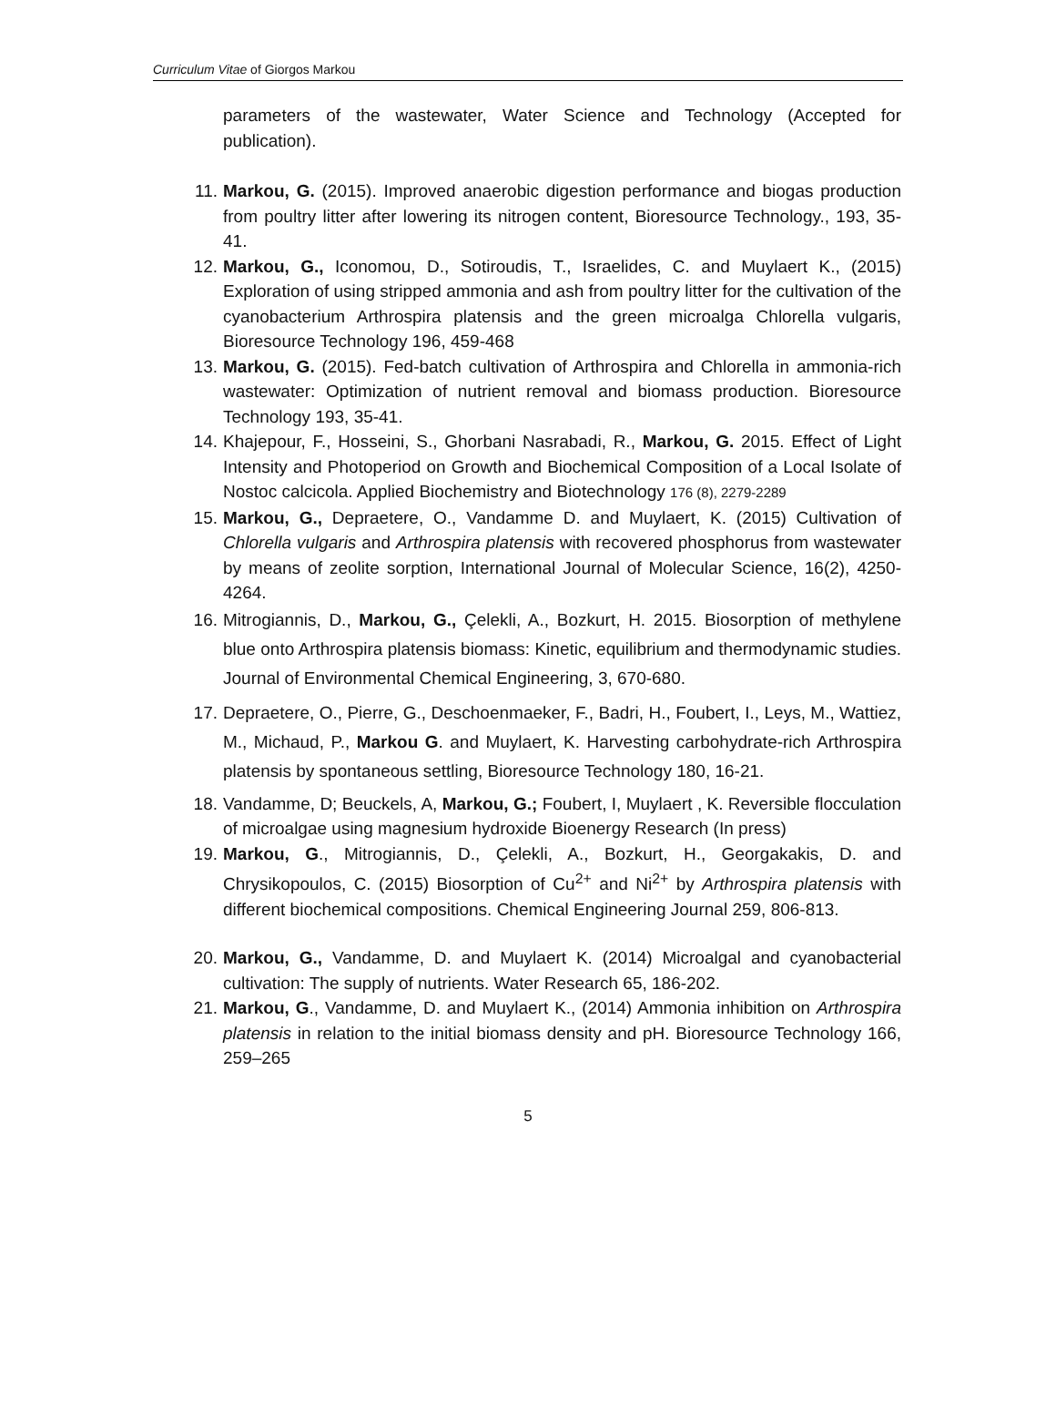Curriculum Vitae of Giorgos Markou
parameters of the wastewater, Water Science and Technology (Accepted for publication).
11. Markou, G. (2015). Improved anaerobic digestion performance and biogas production from poultry litter after lowering its nitrogen content, Bioresource Technology., 193, 35-41.
12. Markou, G., Iconomou, D., Sotiroudis, T., Israelides, C. and Muylaert K., (2015) Exploration of using stripped ammonia and ash from poultry litter for the cultivation of the cyanobacterium Arthrospira platensis and the green microalga Chlorella vulgaris, Bioresource Technology 196, 459-468
13. Markou, G. (2015). Fed-batch cultivation of Arthrospira and Chlorella in ammonia-rich wastewater: Optimization of nutrient removal and biomass production. Bioresource Technology 193, 35-41.
14. Khajepour, F., Hosseini, S., Ghorbani Nasrabadi, R., Markou, G. 2015. Effect of Light Intensity and Photoperiod on Growth and Biochemical Composition of a Local Isolate of Nostoc calcicola. Applied Biochemistry and Biotechnology 176 (8), 2279-2289
15. Markou, G., Depraetere, O., Vandamme D. and Muylaert, K. (2015) Cultivation of Chlorella vulgaris and Arthrospira platensis with recovered phosphorus from wastewater by means of zeolite sorption, International Journal of Molecular Science, 16(2), 4250-4264.
16. Mitrogiannis, D., Markou, G., Çelekli, A., Bozkurt, H. 2015. Biosorption of methylene blue onto Arthrospira platensis biomass: Kinetic, equilibrium and thermodynamic studies. Journal of Environmental Chemical Engineering, 3, 670-680.
17. Depraetere, O., Pierre, G., Deschoenmaeker, F., Badri, H., Foubert, I., Leys, M., Wattiez, M., Michaud, P., Markou G. and Muylaert, K. Harvesting carbohydrate-rich Arthrospira platensis by spontaneous settling, Bioresource Technology 180, 16-21.
18. Vandamme, D; Beuckels, A, Markou, G.; Foubert, I, Muylaert , K. Reversible flocculation of microalgae using magnesium hydroxide Bioenergy Research (In press)
19. Markou, G., Mitrogiannis, D., Çelekli, A., Bozkurt, H., Georgakakis, D. and Chrysikopoulos, C. (2015) Biosorption of Cu<sup>2+</sup> and Ni<sup>2+</sup> by Arthrospira platensis with different biochemical compositions. Chemical Engineering Journal 259, 806-813.
20. Markou, G., Vandamme, D. and Muylaert K. (2014) Microalgal and cyanobacterial cultivation: The supply of nutrients. Water Research 65, 186-202.
21. Markou, G., Vandamme, D. and Muylaert K., (2014) Ammonia inhibition on Arthrospira platensis in relation to the initial biomass density and pH. Bioresource Technology 166, 259–265
5